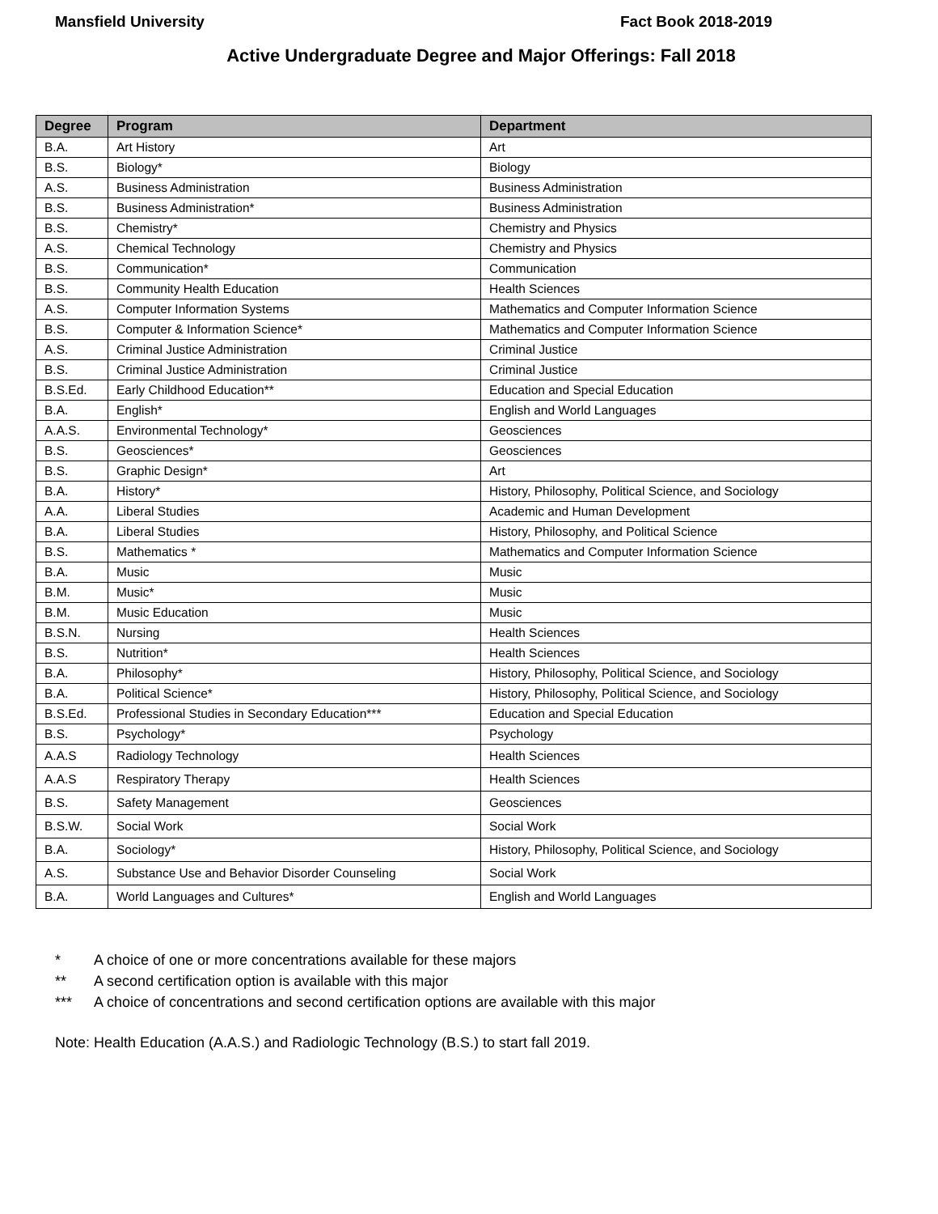Mansfield University Fact Book 2018-2019
Active Undergraduate Degree and Major Offerings: Fall 2018
| Degree | Program | Department |
| --- | --- | --- |
| B.A. | Art History | Art |
| B.S. | Biology* | Biology |
| A.S. | Business Administration | Business Administration |
| B.S. | Business Administration* | Business Administration |
| B.S. | Chemistry* | Chemistry and Physics |
| A.S. | Chemical Technology | Chemistry and Physics |
| B.S. | Communication* | Communication |
| B.S. | Community Health Education | Health Sciences |
| A.S. | Computer Information Systems | Mathematics and Computer Information Science |
| B.S. | Computer & Information Science* | Mathematics and Computer Information Science |
| A.S. | Criminal Justice Administration | Criminal Justice |
| B.S. | Criminal Justice Administration | Criminal Justice |
| B.S.Ed. | Early Childhood Education** | Education and Special Education |
| B.A. | English* | English and World Languages |
| A.A.S. | Environmental Technology* | Geosciences |
| B.S. | Geosciences* | Geosciences |
| B.S. | Graphic Design* | Art |
| B.A. | History* | History, Philosophy, Political Science, and Sociology |
| A.A. | Liberal Studies | Academic and Human Development |
| B.A. | Liberal Studies | History, Philosophy, and Political Science |
| B.S. | Mathematics * | Mathematics and Computer Information Science |
| B.A. | Music | Music |
| B.M. | Music* | Music |
| B.M. | Music Education | Music |
| B.S.N. | Nursing | Health Sciences |
| B.S. | Nutrition* | Health Sciences |
| B.A. | Philosophy* | History, Philosophy, Political Science, and Sociology |
| B.A. | Political Science* | History, Philosophy, Political Science, and Sociology |
| B.S.Ed. | Professional Studies in Secondary Education*** | Education and Special Education |
| B.S. | Psychology* | Psychology |
| A.A.S | Radiology Technology | Health Sciences |
| A.A.S | Respiratory Therapy | Health Sciences |
| B.S. | Safety Management | Geosciences |
| B.S.W. | Social Work | Social Work |
| B.A. | Sociology* | History, Philosophy, Political Science, and Sociology |
| A.S. | Substance Use and Behavior Disorder Counseling | Social Work |
| B.A. | World Languages and Cultures* | English and World Languages |
* A choice of one or more concentrations available for these majors
** A second certification option is available with this major
*** A choice of concentrations and second certification options are available with this major
Note: Health Education (A.A.S.) and Radiologic Technology (B.S.) to start fall 2019.